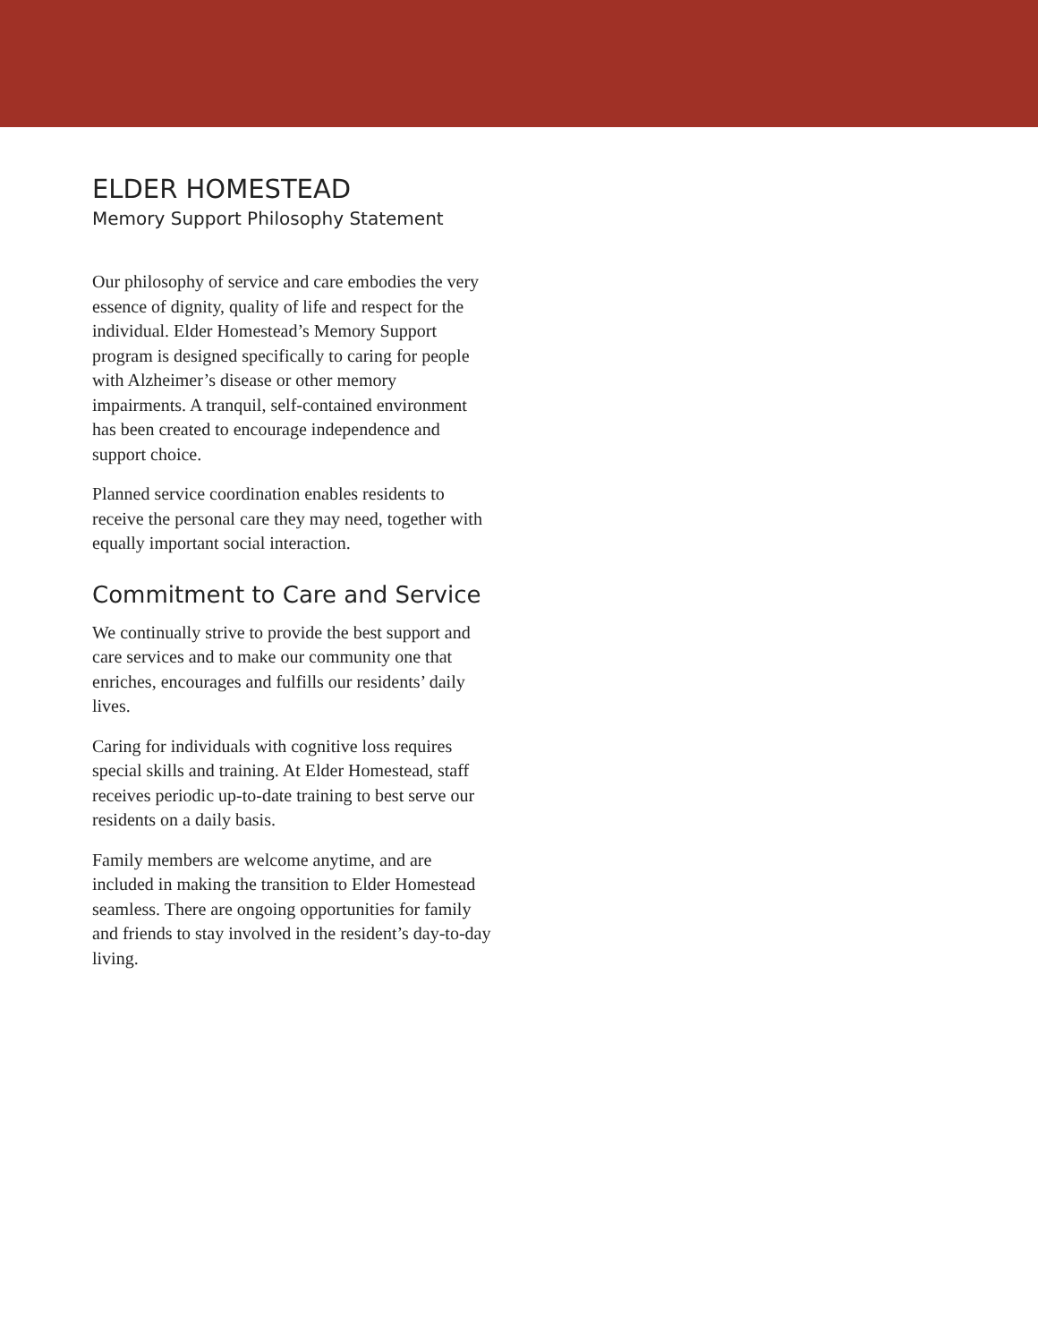ELDER HOMESTEAD
Memory Support Philosophy Statement
Our philosophy of service and care embodies the very essence of dignity, quality of life and respect for the individual. Elder Homestead’s Memory Support program is designed specifically to caring for people with Alzheimer’s disease or other memory impairments. A tranquil, self-contained environment has been created to encourage independence and support choice.
Planned service coordination enables residents to receive the personal care they may need, together with equally important social interaction.
Commitment to Care and Service
We continually strive to provide the best support and care services and to make our community one that enriches, encourages and fulfills our residents’ daily lives.
Caring for individuals with cognitive loss requires special skills and training. At Elder Homestead, staff receives periodic up-to-date training to best serve our residents on a daily basis.
Family members are welcome anytime, and are included in making the transition to Elder Homestead seamless. There are ongoing opportunities for family and friends to stay involved in the resident’s day-to-day living.